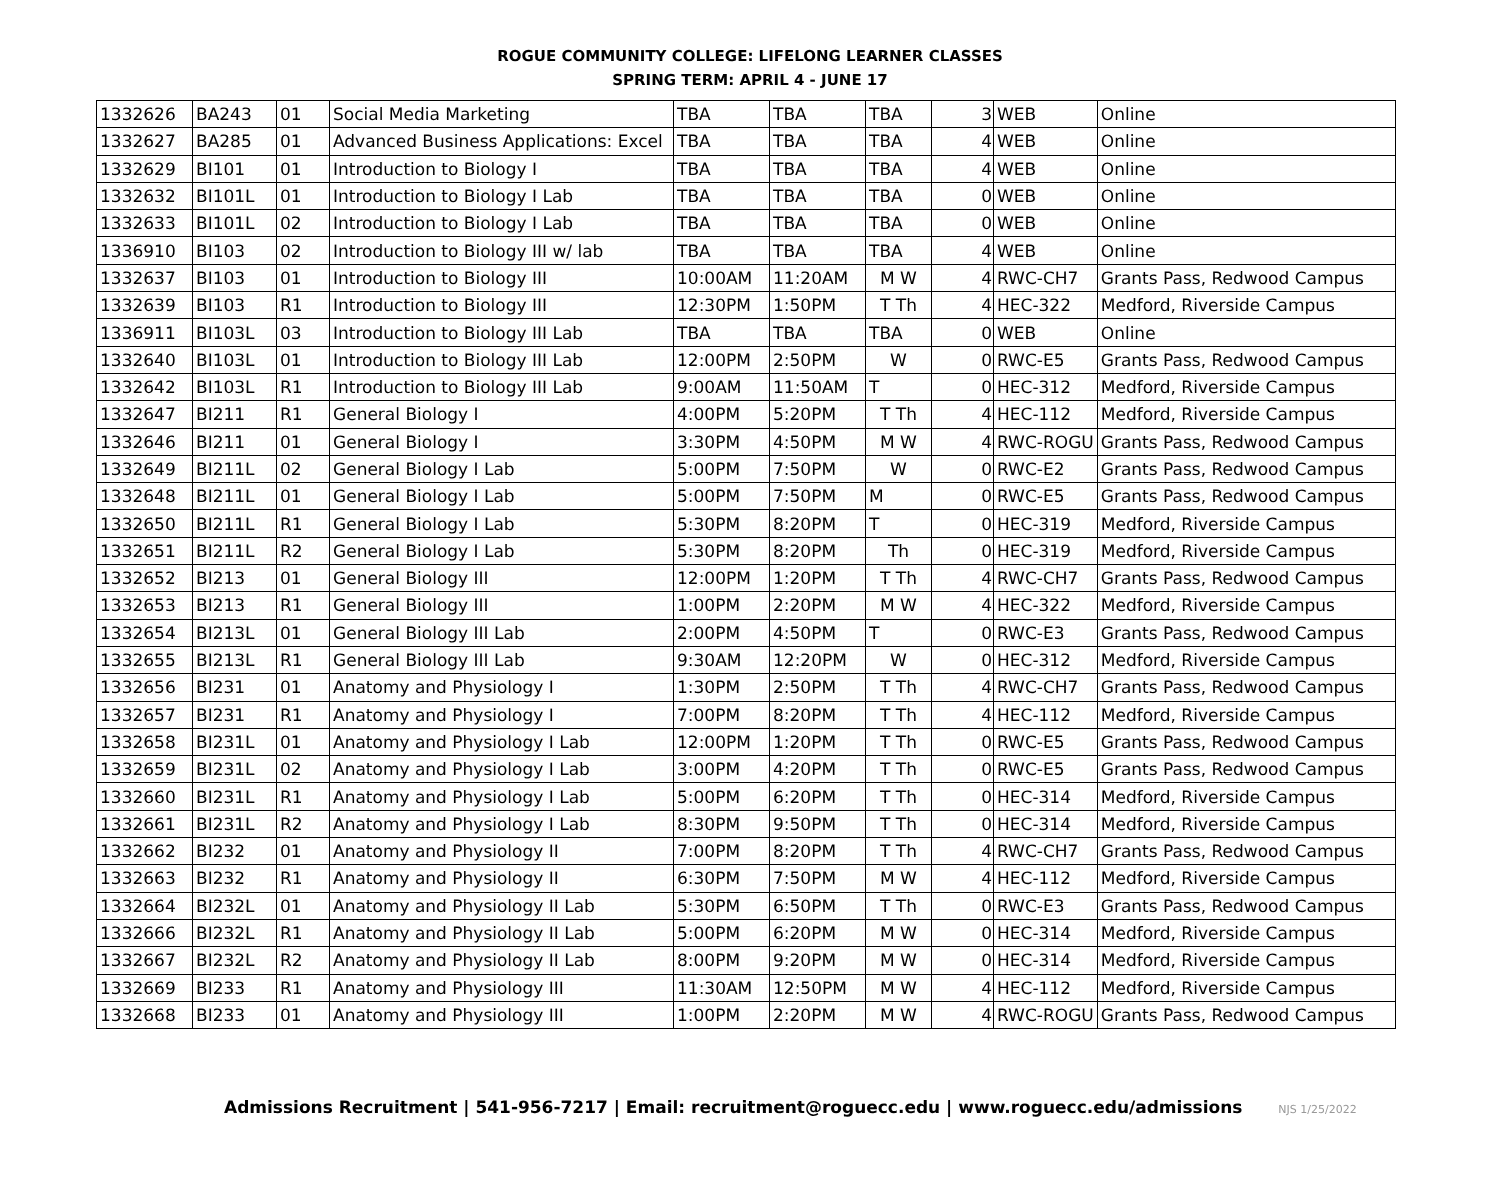ROGUE COMMUNITY COLLEGE: LIFELONG LEARNER CLASSES
SPRING TERM: APRIL 4 - JUNE 17
| 1332626 | BA243 | 01 | Social Media Marketing | TBA | TBA | TBA | 3 | WEB | Online |
| 1332627 | BA285 | 01 | Advanced Business Applications: Excel | TBA | TBA | TBA | 4 | WEB | Online |
| 1332629 | BI101 | 01 | Introduction to Biology I | TBA | TBA | TBA | 4 | WEB | Online |
| 1332632 | BI101L | 01 | Introduction to Biology I Lab | TBA | TBA | TBA | 0 | WEB | Online |
| 1332633 | BI101L | 02 | Introduction to Biology I Lab | TBA | TBA | TBA | 0 | WEB | Online |
| 1336910 | BI103 | 02 | Introduction to Biology III w/ lab | TBA | TBA | TBA | 4 | WEB | Online |
| 1332637 | BI103 | 01 | Introduction to Biology III | 10:00AM | 11:20AM | M W | 4 | RWC-CH7 | Grants Pass, Redwood Campus |
| 1332639 | BI103 | R1 | Introduction to Biology III | 12:30PM | 1:50PM | T Th | 4 | HEC-322 | Medford, Riverside Campus |
| 1336911 | BI103L | 03 | Introduction to Biology III Lab | TBA | TBA | TBA | 0 | WEB | Online |
| 1332640 | BI103L | 01 | Introduction to Biology III Lab | 12:00PM | 2:50PM | W | 0 | RWC-E5 | Grants Pass, Redwood Campus |
| 1332642 | BI103L | R1 | Introduction to Biology III Lab | 9:00AM | 11:50AM | T | 0 | HEC-312 | Medford, Riverside Campus |
| 1332647 | BI211 | R1 | General Biology I | 4:00PM | 5:20PM | T Th | 4 | HEC-112 | Medford, Riverside Campus |
| 1332646 | BI211 | 01 | General Biology I | 3:30PM | 4:50PM | M W | 4 | RWC-ROGU | Grants Pass, Redwood Campus |
| 1332649 | BI211L | 02 | General Biology I Lab | 5:00PM | 7:50PM | W | 0 | RWC-E2 | Grants Pass, Redwood Campus |
| 1332648 | BI211L | 01 | General Biology I Lab | 5:00PM | 7:50PM | M | 0 | RWC-E5 | Grants Pass, Redwood Campus |
| 1332650 | BI211L | R1 | General Biology I Lab | 5:30PM | 8:20PM | T | 0 | HEC-319 | Medford, Riverside Campus |
| 1332651 | BI211L | R2 | General Biology I Lab | 5:30PM | 8:20PM | Th | 0 | HEC-319 | Medford, Riverside Campus |
| 1332652 | BI213 | 01 | General Biology III | 12:00PM | 1:20PM | T Th | 4 | RWC-CH7 | Grants Pass, Redwood Campus |
| 1332653 | BI213 | R1 | General Biology III | 1:00PM | 2:20PM | M W | 4 | HEC-322 | Medford, Riverside Campus |
| 1332654 | BI213L | 01 | General Biology III Lab | 2:00PM | 4:50PM | T | 0 | RWC-E3 | Grants Pass, Redwood Campus |
| 1332655 | BI213L | R1 | General Biology III Lab | 9:30AM | 12:20PM | W | 0 | HEC-312 | Medford, Riverside Campus |
| 1332656 | BI231 | 01 | Anatomy and Physiology I | 1:30PM | 2:50PM | T Th | 4 | RWC-CH7 | Grants Pass, Redwood Campus |
| 1332657 | BI231 | R1 | Anatomy and Physiology I | 7:00PM | 8:20PM | T Th | 4 | HEC-112 | Medford, Riverside Campus |
| 1332658 | BI231L | 01 | Anatomy and Physiology I Lab | 12:00PM | 1:20PM | T Th | 0 | RWC-E5 | Grants Pass, Redwood Campus |
| 1332659 | BI231L | 02 | Anatomy and Physiology I Lab | 3:00PM | 4:20PM | T Th | 0 | RWC-E5 | Grants Pass, Redwood Campus |
| 1332660 | BI231L | R1 | Anatomy and Physiology I Lab | 5:00PM | 6:20PM | T Th | 0 | HEC-314 | Medford, Riverside Campus |
| 1332661 | BI231L | R2 | Anatomy and Physiology I Lab | 8:30PM | 9:50PM | T Th | 0 | HEC-314 | Medford, Riverside Campus |
| 1332662 | BI232 | 01 | Anatomy and Physiology II | 7:00PM | 8:20PM | T Th | 4 | RWC-CH7 | Grants Pass, Redwood Campus |
| 1332663 | BI232 | R1 | Anatomy and Physiology II | 6:30PM | 7:50PM | M W | 4 | HEC-112 | Medford, Riverside Campus |
| 1332664 | BI232L | 01 | Anatomy and Physiology II Lab | 5:30PM | 6:50PM | T Th | 0 | RWC-E3 | Grants Pass, Redwood Campus |
| 1332666 | BI232L | R1 | Anatomy and Physiology II Lab | 5:00PM | 6:20PM | M W | 0 | HEC-314 | Medford, Riverside Campus |
| 1332667 | BI232L | R2 | Anatomy and Physiology II Lab | 8:00PM | 9:20PM | M W | 0 | HEC-314 | Medford, Riverside Campus |
| 1332669 | BI233 | R1 | Anatomy and Physiology III | 11:30AM | 12:50PM | M W | 4 | HEC-112 | Medford, Riverside Campus |
| 1332668 | BI233 | 01 | Anatomy and Physiology III | 1:00PM | 2:20PM | M W | 4 | RWC-ROGU | Grants Pass, Redwood Campus |
Admissions Recruitment | 541-956-7217 | Email: recruitment@roguecc.edu | www.roguecc.edu/admissions NJS 1/25/2022